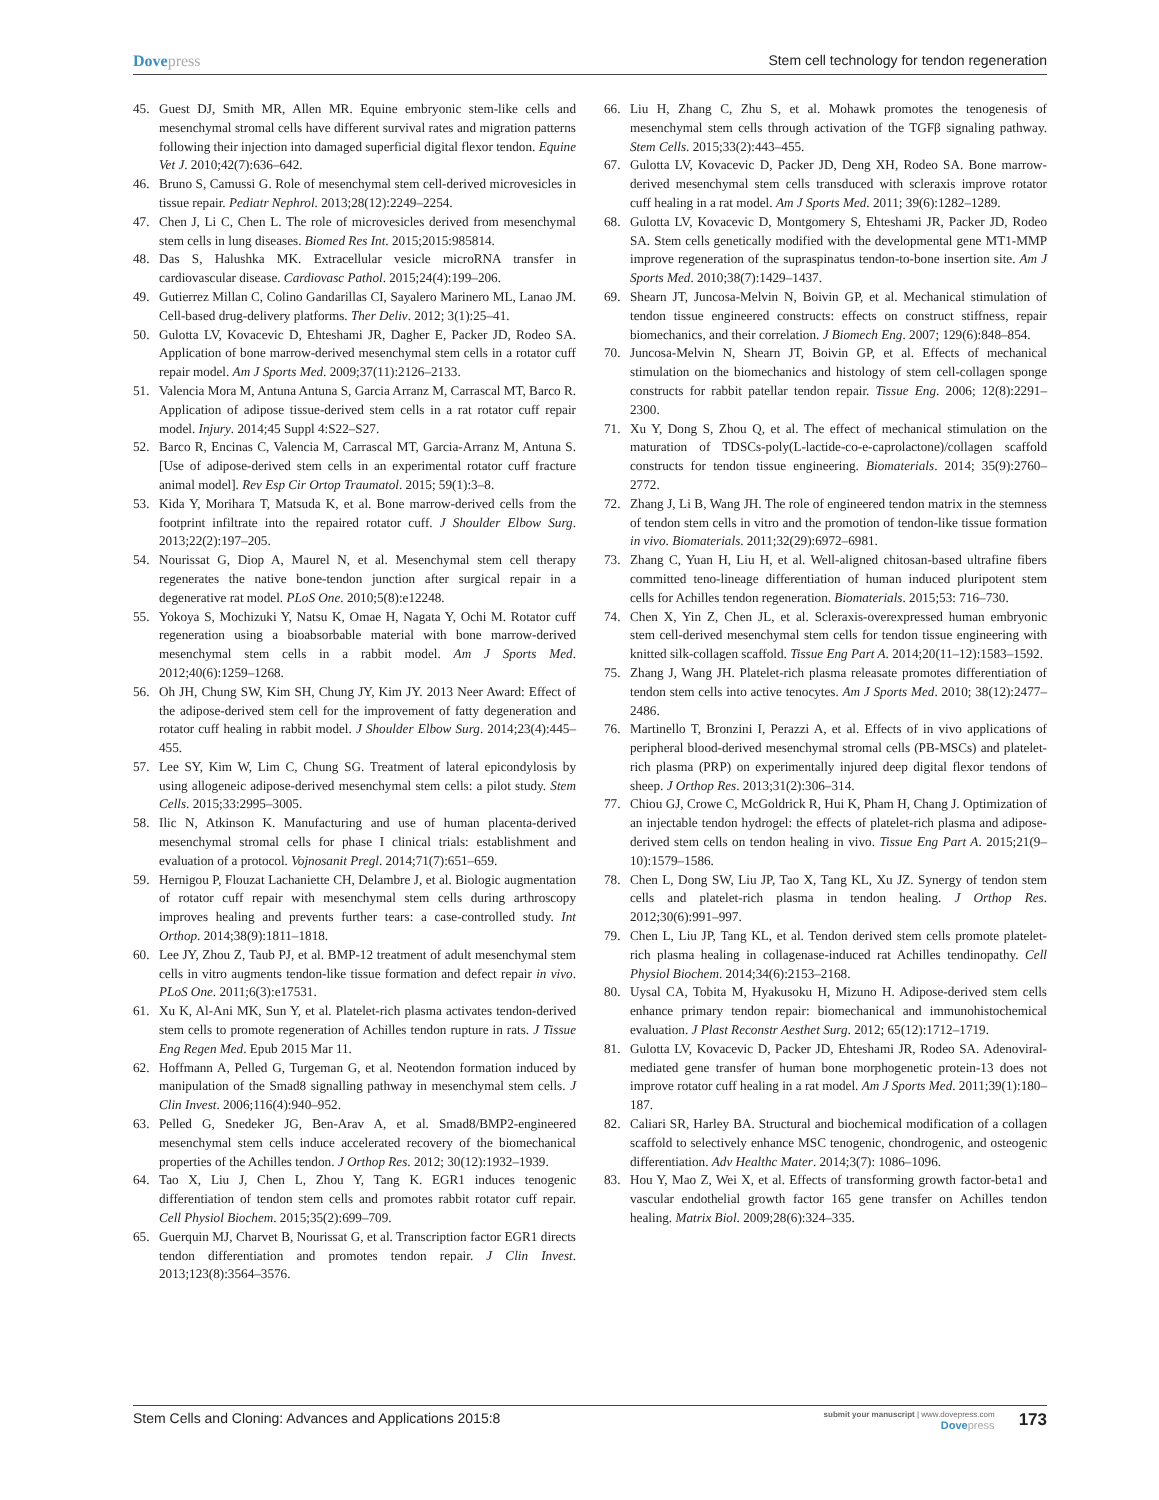Dovepress Stem cell technology for tendon regeneration
45. Guest DJ, Smith MR, Allen MR. Equine embryonic stem-like cells and mesenchymal stromal cells have different survival rates and migration patterns following their injection into damaged superficial digital flexor tendon. Equine Vet J. 2010;42(7):636–642.
46. Bruno S, Camussi G. Role of mesenchymal stem cell-derived microvesicles in tissue repair. Pediatr Nephrol. 2013;28(12):2249–2254.
47. Chen J, Li C, Chen L. The role of microvesicles derived from mesenchymal stem cells in lung diseases. Biomed Res Int. 2015;2015:985814.
48. Das S, Halushka MK. Extracellular vesicle microRNA transfer in cardiovascular disease. Cardiovasc Pathol. 2015;24(4):199–206.
49. Gutierrez Millan C, Colino Gandarillas CI, Sayalero Marinero ML, Lanao JM. Cell-based drug-delivery platforms. Ther Deliv. 2012; 3(1):25–41.
50. Gulotta LV, Kovacevic D, Ehteshami JR, Dagher E, Packer JD, Rodeo SA. Application of bone marrow-derived mesenchymal stem cells in a rotator cuff repair model. Am J Sports Med. 2009;37(11):2126–2133.
51. Valencia Mora M, Antuna Antuna S, Garcia Arranz M, Carrascal MT, Barco R. Application of adipose tissue-derived stem cells in a rat rotator cuff repair model. Injury. 2014;45 Suppl 4:S22–S27.
52. Barco R, Encinas C, Valencia M, Carrascal MT, Garcia-Arranz M, Antuna S. [Use of adipose-derived stem cells in an experimental rotator cuff fracture animal model]. Rev Esp Cir Ortop Traumatol. 2015; 59(1):3–8.
53. Kida Y, Morihara T, Matsuda K, et al. Bone marrow-derived cells from the footprint infiltrate into the repaired rotator cuff. J Shoulder Elbow Surg. 2013;22(2):197–205.
54. Nourissat G, Diop A, Maurel N, et al. Mesenchymal stem cell therapy regenerates the native bone-tendon junction after surgical repair in a degenerative rat model. PLoS One. 2010;5(8):e12248.
55. Yokoya S, Mochizuki Y, Natsu K, Omae H, Nagata Y, Ochi M. Rotator cuff regeneration using a bioabsorbable material with bone marrow-derived mesenchymal stem cells in a rabbit model. Am J Sports Med. 2012;40(6):1259–1268.
56. Oh JH, Chung SW, Kim SH, Chung JY, Kim JY. 2013 Neer Award: Effect of the adipose-derived stem cell for the improvement of fatty degeneration and rotator cuff healing in rabbit model. J Shoulder Elbow Surg. 2014;23(4):445–455.
57. Lee SY, Kim W, Lim C, Chung SG. Treatment of lateral epicondylosis by using allogeneic adipose-derived mesenchymal stem cells: a pilot study. Stem Cells. 2015;33:2995–3005.
58. Ilic N, Atkinson K. Manufacturing and use of human placenta-derived mesenchymal stromal cells for phase I clinical trials: establishment and evaluation of a protocol. Vojnosanit Pregl. 2014;71(7):651–659.
59. Hernigou P, Flouzat Lachaniette CH, Delambre J, et al. Biologic augmentation of rotator cuff repair with mesenchymal stem cells during arthroscopy improves healing and prevents further tears: a case-controlled study. Int Orthop. 2014;38(9):1811–1818.
60. Lee JY, Zhou Z, Taub PJ, et al. BMP-12 treatment of adult mesenchymal stem cells in vitro augments tendon-like tissue formation and defect repair in vivo. PLoS One. 2011;6(3):e17531.
61. Xu K, Al-Ani MK, Sun Y, et al. Platelet-rich plasma activates tendon-derived stem cells to promote regeneration of Achilles tendon rupture in rats. J Tissue Eng Regen Med. Epub 2015 Mar 11.
62. Hoffmann A, Pelled G, Turgeman G, et al. Neotendon formation induced by manipulation of the Smad8 signalling pathway in mesenchymal stem cells. J Clin Invest. 2006;116(4):940–952.
63. Pelled G, Snedeker JG, Ben-Arav A, et al. Smad8/BMP2-engineered mesenchymal stem cells induce accelerated recovery of the biomechanical properties of the Achilles tendon. J Orthop Res. 2012; 30(12):1932–1939.
64. Tao X, Liu J, Chen L, Zhou Y, Tang K. EGR1 induces tenogenic differentiation of tendon stem cells and promotes rabbit rotator cuff repair. Cell Physiol Biochem. 2015;35(2):699–709.
65. Guerquin MJ, Charvet B, Nourissat G, et al. Transcription factor EGR1 directs tendon differentiation and promotes tendon repair. J Clin Invest. 2013;123(8):3564–3576.
66. Liu H, Zhang C, Zhu S, et al. Mohawk promotes the tenogenesis of mesenchymal stem cells through activation of the TGFβ signaling pathway. Stem Cells. 2015;33(2):443–455.
67. Gulotta LV, Kovacevic D, Packer JD, Deng XH, Rodeo SA. Bone marrow-derived mesenchymal stem cells transduced with scleraxis improve rotator cuff healing in a rat model. Am J Sports Med. 2011; 39(6):1282–1289.
68. Gulotta LV, Kovacevic D, Montgomery S, Ehteshami JR, Packer JD, Rodeo SA. Stem cells genetically modified with the developmental gene MT1-MMP improve regeneration of the supraspinatus tendon-to-bone insertion site. Am J Sports Med. 2010;38(7):1429–1437.
69. Shearn JT, Juncosa-Melvin N, Boivin GP, et al. Mechanical stimulation of tendon tissue engineered constructs: effects on construct stiffness, repair biomechanics, and their correlation. J Biomech Eng. 2007; 129(6):848–854.
70. Juncosa-Melvin N, Shearn JT, Boivin GP, et al. Effects of mechanical stimulation on the biomechanics and histology of stem cell-collagen sponge constructs for rabbit patellar tendon repair. Tissue Eng. 2006; 12(8):2291–2300.
71. Xu Y, Dong S, Zhou Q, et al. The effect of mechanical stimulation on the maturation of TDSCs-poly(L-lactide-co-e-caprolactone)/collagen scaffold constructs for tendon tissue engineering. Biomaterials. 2014; 35(9):2760–2772.
72. Zhang J, Li B, Wang JH. The role of engineered tendon matrix in the stemness of tendon stem cells in vitro and the promotion of tendon-like tissue formation in vivo. Biomaterials. 2011;32(29):6972–6981.
73. Zhang C, Yuan H, Liu H, et al. Well-aligned chitosan-based ultrafine fibers committed teno-lineage differentiation of human induced pluripotent stem cells for Achilles tendon regeneration. Biomaterials. 2015;53: 716–730.
74. Chen X, Yin Z, Chen JL, et al. Scleraxis-overexpressed human embryonic stem cell-derived mesenchymal stem cells for tendon tissue engineering with knitted silk-collagen scaffold. Tissue Eng Part A. 2014;20(11–12):1583–1592.
75. Zhang J, Wang JH. Platelet-rich plasma releasate promotes differentiation of tendon stem cells into active tenocytes. Am J Sports Med. 2010; 38(12):2477–2486.
76. Martinello T, Bronzini I, Perazzi A, et al. Effects of in vivo applications of peripheral blood-derived mesenchymal stromal cells (PB-MSCs) and platelet-rich plasma (PRP) on experimentally injured deep digital flexor tendons of sheep. J Orthop Res. 2013;31(2):306–314.
77. Chiou GJ, Crowe C, McGoldrick R, Hui K, Pham H, Chang J. Optimization of an injectable tendon hydrogel: the effects of platelet-rich plasma and adipose-derived stem cells on tendon healing in vivo. Tissue Eng Part A. 2015;21(9–10):1579–1586.
78. Chen L, Dong SW, Liu JP, Tao X, Tang KL, Xu JZ. Synergy of tendon stem cells and platelet-rich plasma in tendon healing. J Orthop Res. 2012;30(6):991–997.
79. Chen L, Liu JP, Tang KL, et al. Tendon derived stem cells promote platelet-rich plasma healing in collagenase-induced rat Achilles tendinopathy. Cell Physiol Biochem. 2014;34(6):2153–2168.
80. Uysal CA, Tobita M, Hyakusoku H, Mizuno H. Adipose-derived stem cells enhance primary tendon repair: biomechanical and immunohistochemical evaluation. J Plast Reconstr Aesthet Surg. 2012; 65(12):1712–1719.
81. Gulotta LV, Kovacevic D, Packer JD, Ehteshami JR, Rodeo SA. Adenoviral-mediated gene transfer of human bone morphogenetic protein-13 does not improve rotator cuff healing in a rat model. Am J Sports Med. 2011;39(1):180–187.
82. Caliari SR, Harley BA. Structural and biochemical modification of a collagen scaffold to selectively enhance MSC tenogenic, chondrogenic, and osteogenic differentiation. Adv Healthc Mater. 2014;3(7): 1086–1096.
83. Hou Y, Mao Z, Wei X, et al. Effects of transforming growth factor-beta1 and vascular endothelial growth factor 165 gene transfer on Achilles tendon healing. Matrix Biol. 2009;28(6):324–335.
Stem Cells and Cloning: Advances and Applications 2015:8
submit your manuscript | www.dovepress.com
Dovepress
173